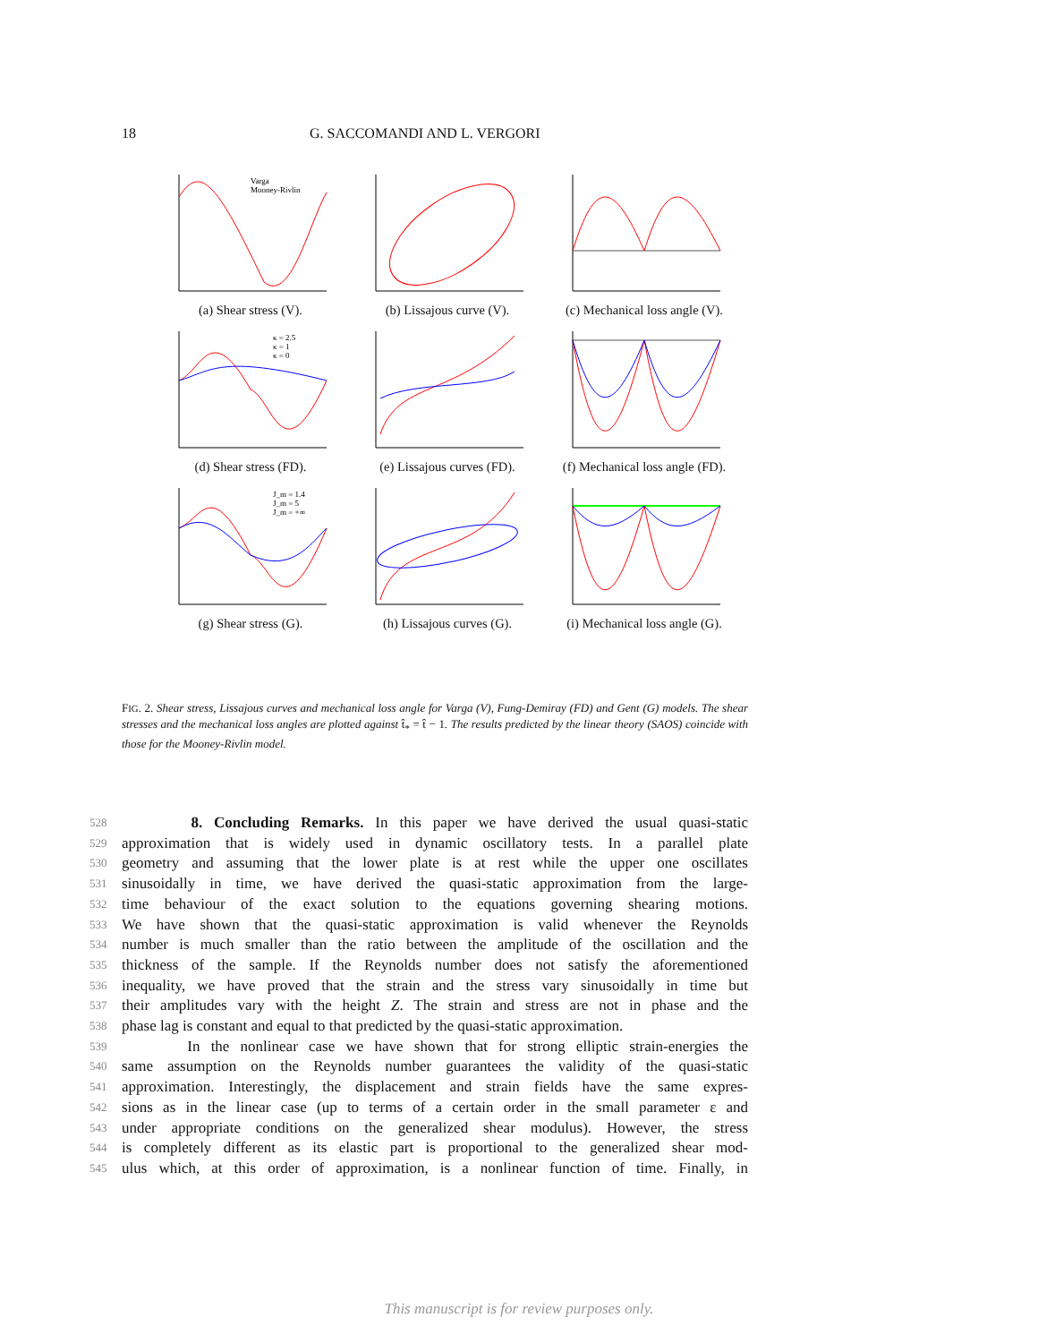18 G. SACCOMANDI AND L. VERGORI
Varga
Mooney-Rivlin
(a) Shear stress (V).
(b) Lissajous curve (V).
(c) Mechanical loss angle (V).
κ = 2.5
κ = 1
κ = 0
(d) Shear stress (FD).
(e) Lissajous curves (FD).
(f) Mechanical loss angle (FD).
J_m = 1.4
J_m = 5
J_m = +∞
(g) Shear stress (G).
(h) Lissajous curves (G).
(i) Mechanical loss angle (G).
FIG. 2. Shear stress, Lissajous curves and mechanical loss angle for Varga (V), Fung-Demiray (FD) and Gent (G) models. The shear stresses and the mechanical loss angles are plotted against t̂<sub>*</sub> = t̂ − 1. The results predicted by the linear theory (SAOS) coincide with those for the Mooney-Rivlin model.
528
8. Concluding Remarks. In this paper we have derived the usual quasi-static
529
approximation that is widely used in dynamic oscillatory tests. In a parallel plate
530
geometry and assuming that the lower plate is at rest while the upper one oscillates
531
sinusoidally in time, we have derived the quasi-static approximation from the large-
532
time behaviour of the exact solution to the equations governing shearing motions.
533
We have shown that the quasi-static approximation is valid whenever the Reynolds
534
number is much smaller than the ratio between the amplitude of the oscillation and the
535
thickness of the sample. If the Reynolds number does not satisfy the aforementioned
536
inequality, we have proved that the strain and the stress vary sinusoidally in time but
537
their amplitudes vary with the height Z. The strain and stress are not in phase and the
538
phase lag is constant and equal to that predicted by the quasi-static approximation.
539
In the nonlinear case we have shown that for strong elliptic strain-energies the
540
same assumption on the Reynolds number guarantees the validity of the quasi-static
541
approximation. Interestingly, the displacement and strain fields have the same expres-
542
sions as in the linear case (up to terms of a certain order in the small parameter ε and
543
under appropriate conditions on the generalized shear modulus). However, the stress
544
is completely different as its elastic part is proportional to the generalized shear mod-
545
ulus which, at this order of approximation, is a nonlinear function of time. Finally, in
This manuscript is for review purposes only.